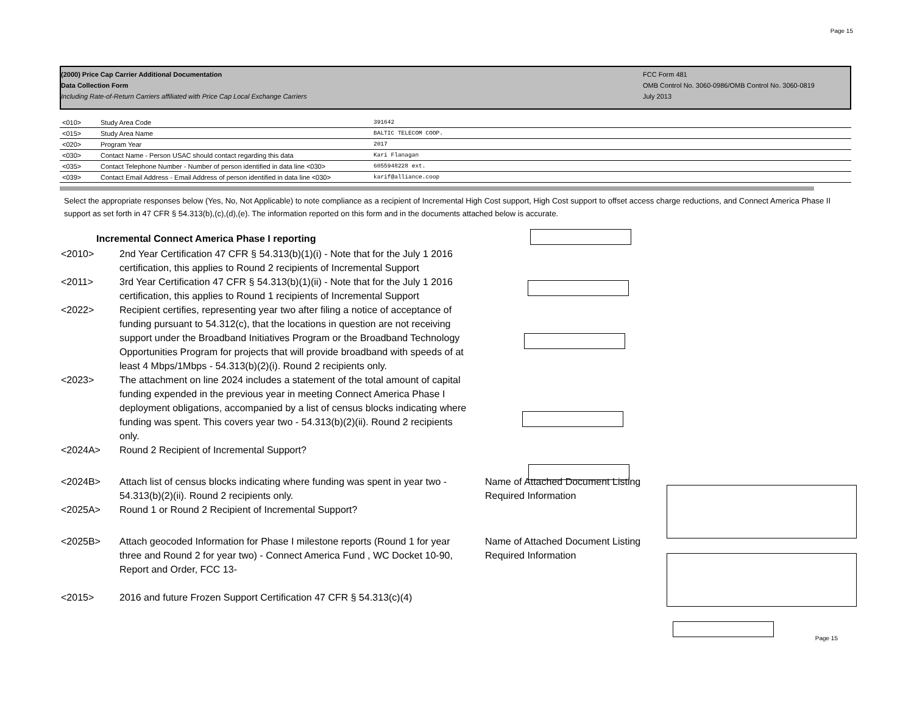Page 15
(2000) Price Cap Carrier Additional Documentation
Data Collection Form
Including Rate-of-Return Carriers affiliated with Price Cap Local Exchange Carriers
FCC Form 481
OMB Control No. 3060-0986/OMB Control No. 3060-0819
July 2013
| <010> | Study Area Code | 391642 |
| <015> | Study Area Name | BALTIC TELECOM COOP. |
| <020> | Program Year | 2017 |
| <030> | Contact Name - Person USAC should contact regarding this data | Kari Flanagan |
| <035> | Contact Telephone Number - Number of person identified in data line <030> | 6055948228 ext. |
| <039> | Contact Email Address - Email Address of person identified in data line <030> | karif@alliance.coop |
Select the appropriate responses below (Yes, No, Not Applicable) to note compliance as a recipient of Incremental High Cost support, High Cost support to offset access charge reductions, and Connect America Phase II support as set forth in 47 CFR § 54.313(b),(c),(d),(e). The information reported on this form and in the documents attached below is accurate.
Incremental Connect America Phase I reporting
<2010> 2nd Year Certification 47 CFR § 54.313(b)(1)(i) - Note that for the July 1 2016 certification, this applies to Round 2 recipients of Incremental Support
<2011> 3rd Year Certification 47 CFR § 54.313(b)(1)(ii) - Note that for the July 1 2016 certification, this applies to Round 1 recipients of Incremental Support
<2022> Recipient certifies, representing year two after filing a notice of acceptance of funding pursuant to 54.312(c), that the locations in question are not receiving support under the Broadband Initiatives Program or the Broadband Technology Opportunities Program for projects that will provide broadband with speeds of at least 4 Mbps/1Mbps - 54.313(b)(2)(i). Round 2 recipients only.
<2023> The attachment on line 2024 includes a statement of the total amount of capital funding expended in the previous year in meeting Connect America Phase I deployment obligations, accompanied by a list of census blocks indicating where funding was spent. This covers year two - 54.313(b)(2)(ii). Round 2 recipients only.
<2024A> Round 2 Recipient of Incremental Support?
<2024B> Attach list of census blocks indicating where funding was spent in year two - 54.313(b)(2)(ii). Round 2 recipients only.
Name of Attached Document Listing Required Information
<2025A> Round 1 or Round 2 Recipient of Incremental Support?
<2025B> Attach geocoded Information for Phase I milestone reports (Round 1 for year three and Round 2 for year two) - Connect America Fund , WC Docket 10-90, Report and Order, FCC 13-
Name of Attached Document Listing Required Information
<2015> 2016 and future Frozen Support Certification 47 CFR § 54.313(c)(4)
Page 15